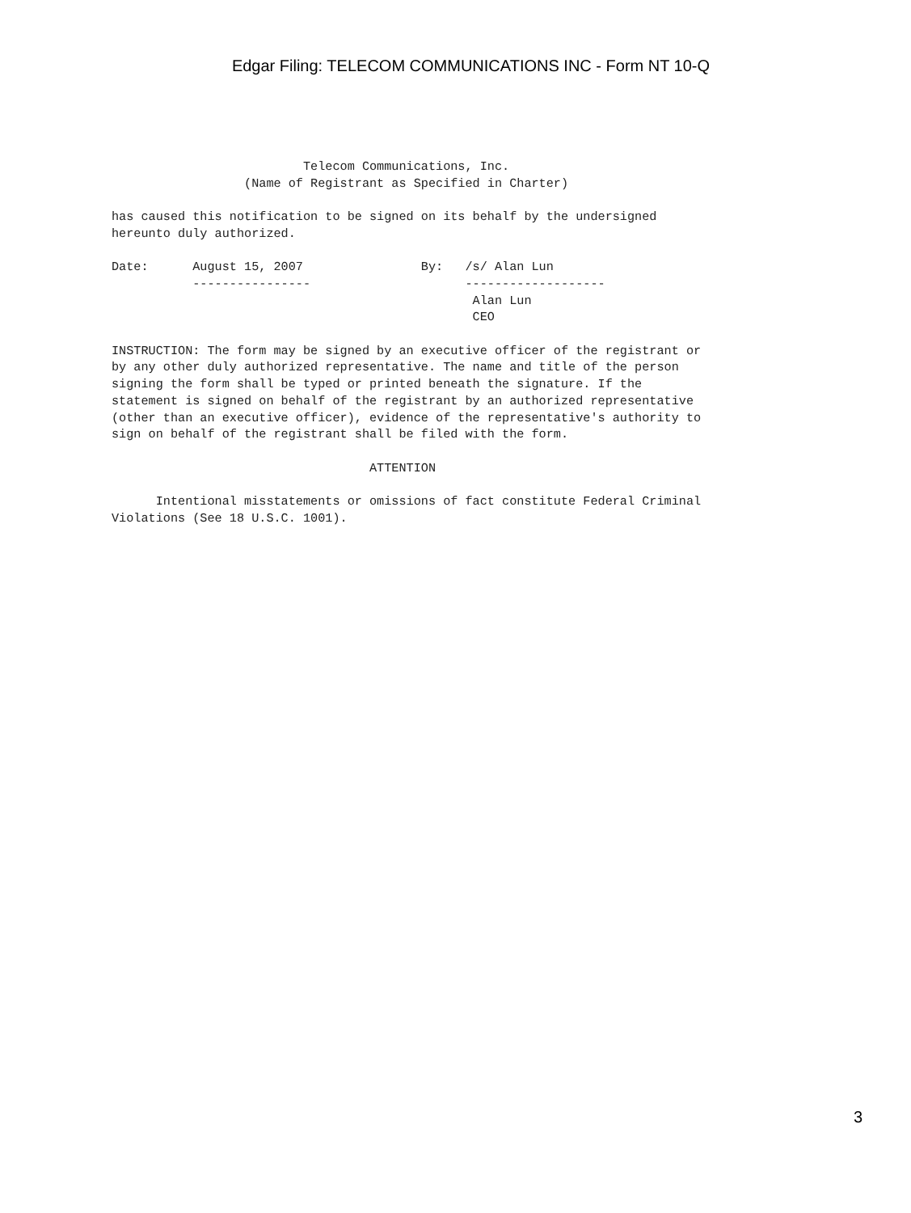Edgar Filing: TELECOM COMMUNICATIONS INC - Form NT 10-Q
                          Telecom Communications, Inc.
                  (Name of Registrant as Specified in Charter)

has caused this notification to be signed on its behalf by the undersigned
hereunto duly authorized.

Date:      August 15, 2007                By:   /s/ Alan Lun
           ----------------                     -------------------
                                                 Alan Lun
                                                 CEO

INSTRUCTION: The form may be signed by an executive officer of the registrant or
by any other duly authorized representative. The name and title of the person
signing the form shall be typed or printed beneath the signature. If the
statement is signed on behalf of the registrant by an authorized representative
(other than an executive officer), evidence of the representative's authority to
sign on behalf of the registrant shall be filed with the form.

                                   ATTENTION

      Intentional misstatements or omissions of fact constitute Federal Criminal
Violations (See 18 U.S.C. 1001).
3